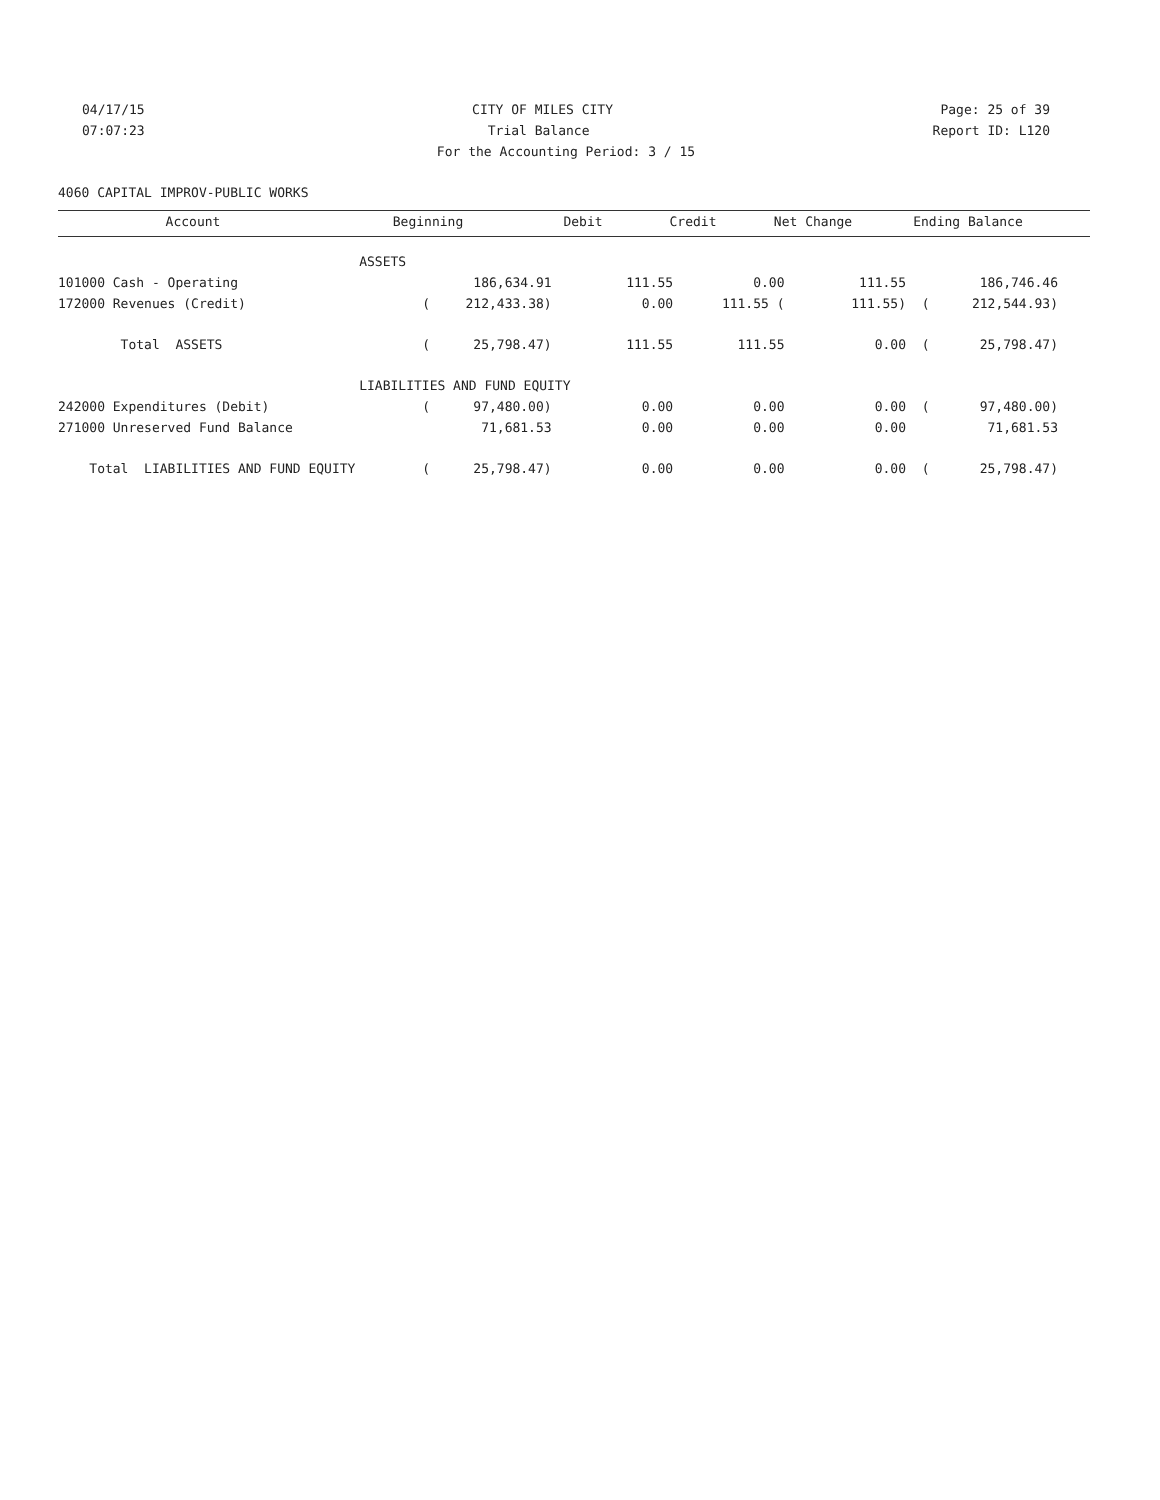04/17/15 CITY OF MILES CITY Page: 25 of 39
07:07:23 Trial Balance Report ID: L120
For the Accounting Period: 3 / 15
4060 CAPITAL IMPROV-PUBLIC WORKS
| Account | Beginning | Debit | Credit | Net Change | Ending Balance |
| --- | --- | --- | --- | --- | --- |
| | ASSETS | | | | | | |
| 101000 Cash - Operating | | 186,634.91 | 111.55 | 0.00 | 111.55 | | 186,746.46 |
| 172000 Revenues (Credit) | ( | 212,433.38) | 0.00 | 111.55 ( | 111.55) | ( | 212,544.93) |
| Total ASSETS | ( | 25,798.47) | 111.55 | 111.55 | 0.00 | ( | 25,798.47) |
| | LIABILITIES AND FUND EQUITY | | | | | | |
| 242000 Expenditures (Debit) | ( | 97,480.00) | 0.00 | 0.00 | 0.00 | ( | 97,480.00) |
| 271000 Unreserved Fund Balance | | 71,681.53 | 0.00 | 0.00 | 0.00 | | 71,681.53 |
| Total LIABILITIES AND FUND EQUITY | ( | 25,798.47) | 0.00 | 0.00 | 0.00 | ( | 25,798.47) |